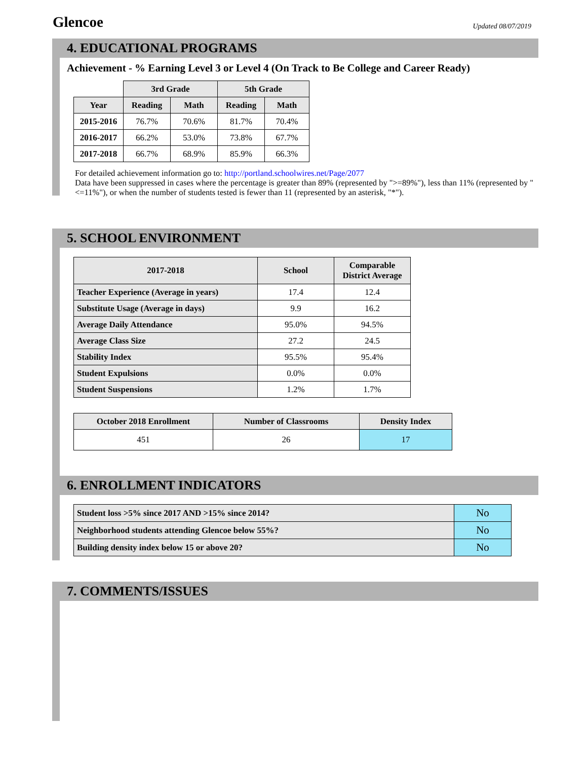Glencoe
Updated 08/07/2019
4. EDUCATIONAL PROGRAMS
Achievement - % Earning Level 3 or Level 4 (On Track to Be College and Career Ready)
| | 3rd Grade | | 5th Grade | |
| Year | Reading | Math | Reading | Math |
| 2015-2016 | 76.7% | 70.6% | 81.7% | 70.4% |
| 2016-2017 | 66.2% | 53.0% | 73.8% | 67.7% |
| 2017-2018 | 66.7% | 68.9% | 85.9% | 66.3% |
For detailed achievement information go to: http://portland.schoolwires.net/Page/2077
Data have been suppressed in cases where the percentage is greater than 89% (represented by ">=89%"), less than 11% (represented by "<=11%"), or when the number of students tested is fewer than 11 (represented by an asterisk, "*").
5. SCHOOL ENVIRONMENT
| 2017-2018 | School | Comparable District Average |
| --- | --- | --- |
| Teacher Experience (Average in years) | 17.4 | 12.4 |
| Substitute Usage (Average in days) | 9.9 | 16.2 |
| Average Daily Attendance | 95.0% | 94.5% |
| Average Class Size | 27.2 | 24.5 |
| Stability Index | 95.5% | 95.4% |
| Student Expulsions | 0.0% | 0.0% |
| Student Suspensions | 1.2% | 1.7% |
| October 2018 Enrollment | Number of Classrooms | Density Index |
| --- | --- | --- |
| 451 | 26 | 17 |
6. ENROLLMENT INDICATORS
| Student loss >5% since 2017 AND >15% since 2014? | No |
| Neighborhood students attending Glencoe below 55%? | No |
| Building density index below 15 or above 20? | No |
7. COMMENTS/ISSUES